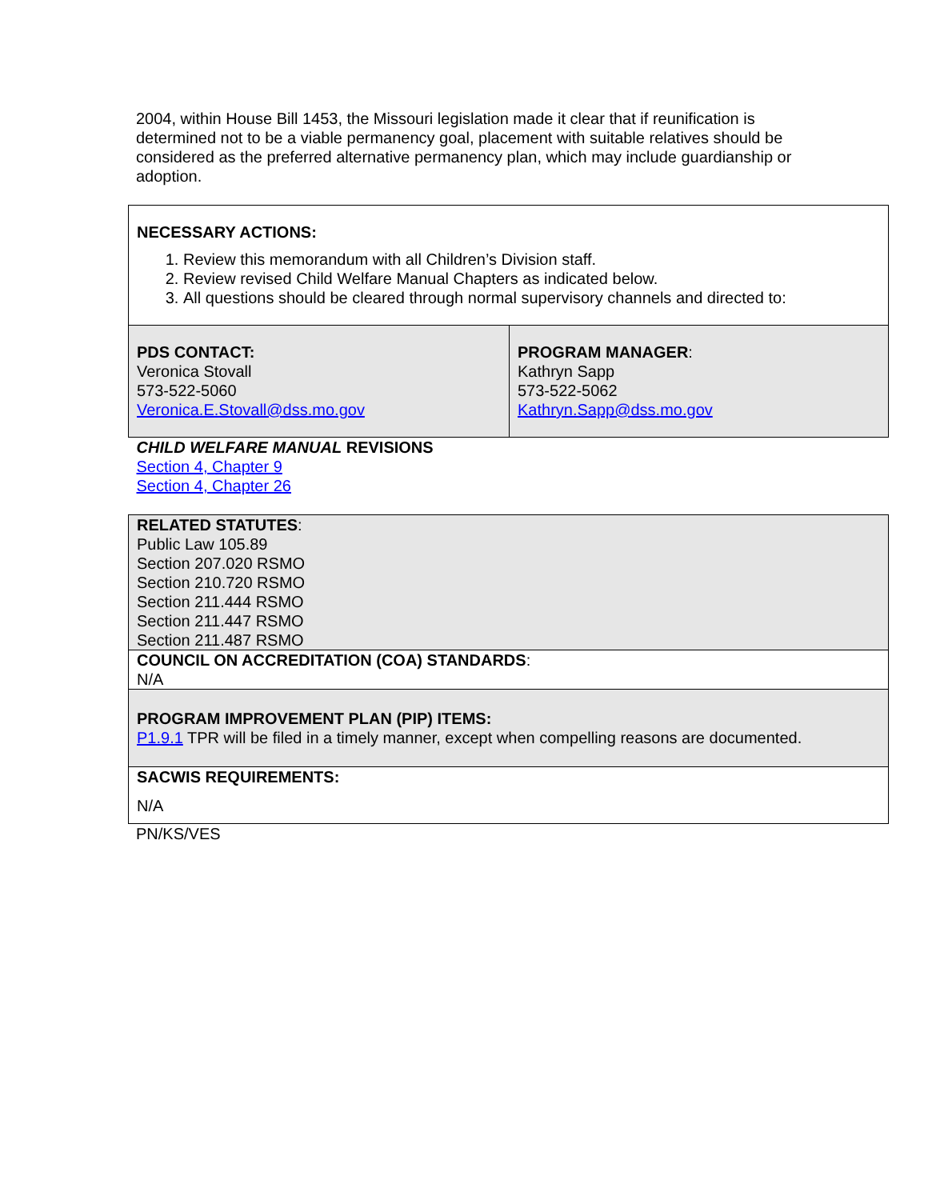2004, within House Bill 1453, the Missouri legislation made it clear that if reunification is determined not to be a viable permanency goal, placement with suitable relatives should be considered as the preferred alternative permanency plan, which may include guardianship or adoption.
| NECESSARY ACTIONS: 1. Review this memorandum with all Children’s Division staff. 2. Review revised Child Welfare Manual Chapters as indicated below. 3. All questions should be cleared through normal supervisory channels and directed to: | |
| PDS CONTACT: Veronica Stovall 573-522-5060 Veronica.E.Stovall@dss.mo.gov | PROGRAM MANAGER : Kathryn Sapp 573-522-5062 Kathryn.Sapp@dss.mo.gov |
| CHILD WELFARE MANUAL REVISIONS Section 4, Chapter 9 Section 4, Chapter 26 | |
| RELATED STATUTES : Public Law 105.89 Section 207.020 RSMO Section 210.720 RSMO Section 211.444 RSMO Section 211.447 RSMO Section 211.487 RSMO | |
| COUNCIL ON ACCREDITATION (COA) STANDARDS : N/A | |
| PROGRAM IMPROVEMENT PLAN (PIP) ITEMS: P1.9.1 TPR will be filed in a timely manner, except when compelling reasons are documented. | |
| SACWIS REQUIREMENTS: N/A | |
PN/KS/VES